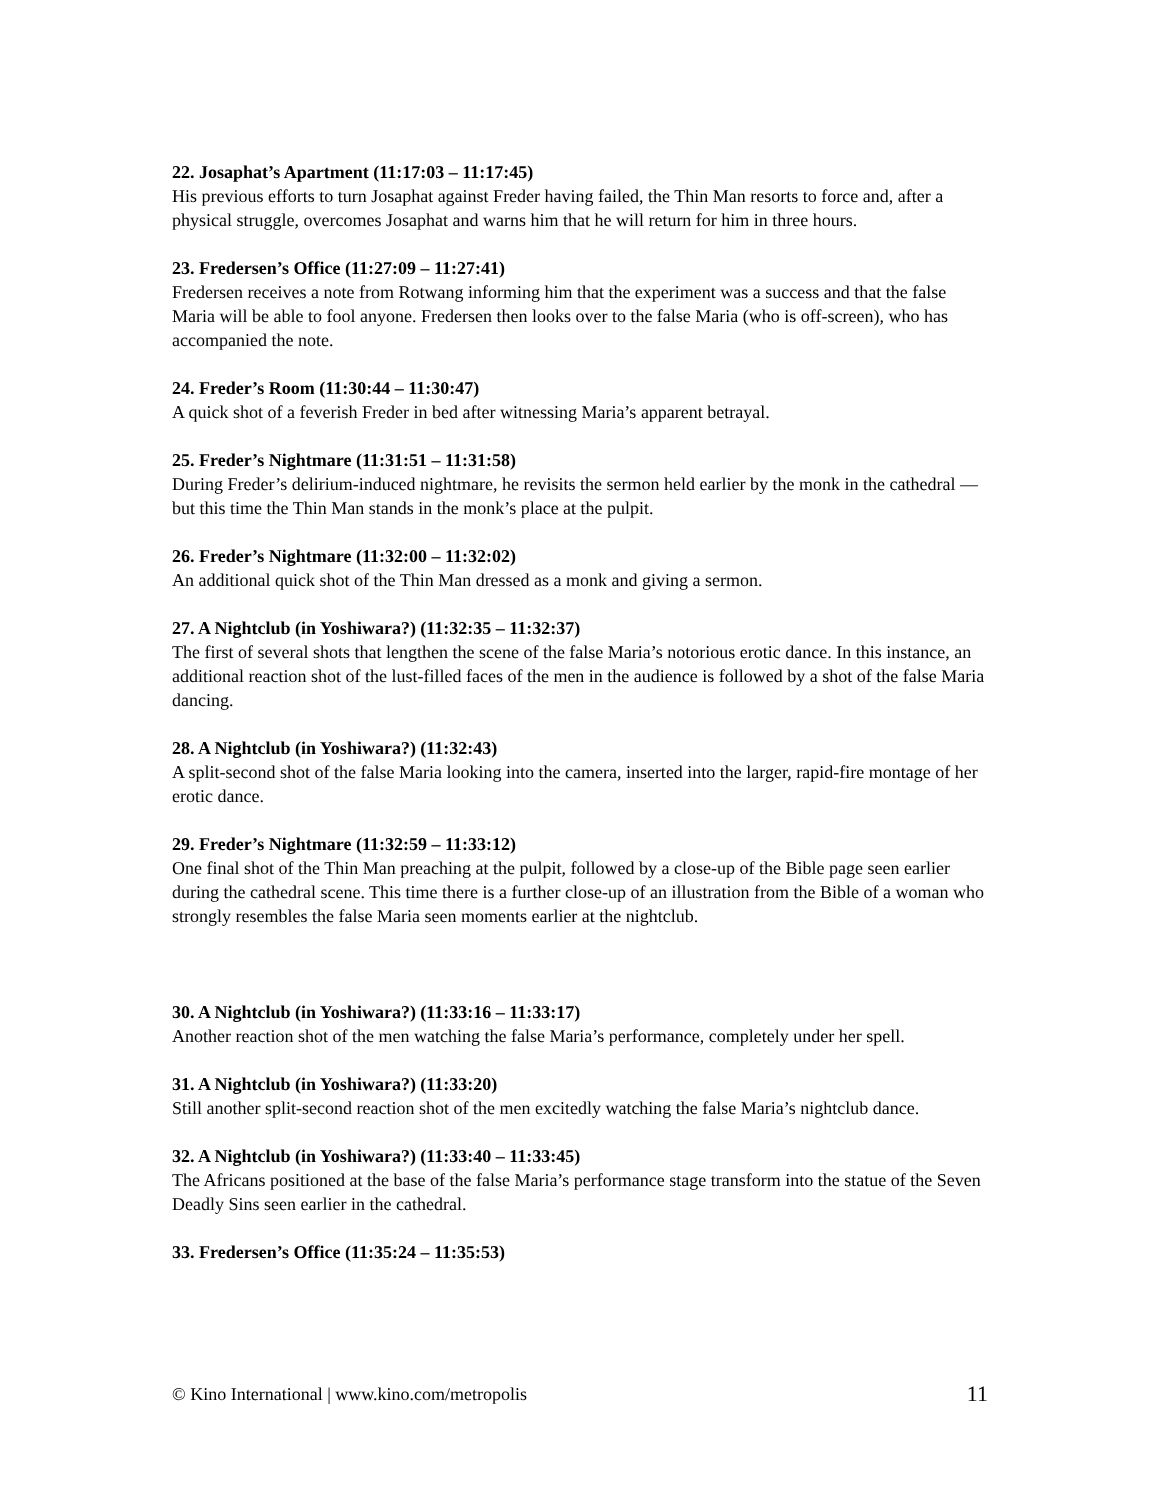22. Josaphat’s Apartment (11:17:03 – 11:17:45)
His previous efforts to turn Josaphat against Freder having failed, the Thin Man resorts to force and, after a physical struggle, overcomes Josaphat and warns him that he will return for him in three hours.
23. Fredersen’s Office (11:27:09 – 11:27:41)
Fredersen receives a note from Rotwang informing him that the experiment was a success and that the false Maria will be able to fool anyone. Fredersen then looks over to the false Maria (who is off-screen), who has accompanied the note.
24. Freder’s Room (11:30:44 – 11:30:47)
A quick shot of a feverish Freder in bed after witnessing Maria’s apparent betrayal.
25. Freder’s Nightmare (11:31:51 – 11:31:58)
During Freder’s delirium-induced nightmare, he revisits the sermon held earlier by the monk in the cathedral — but this time the Thin Man stands in the monk’s place at the pulpit.
26. Freder’s Nightmare (11:32:00 – 11:32:02)
An additional quick shot of the Thin Man dressed as a monk and giving a sermon.
27. A Nightclub (in Yoshiwara?) (11:32:35 – 11:32:37)
The first of several shots that lengthen the scene of the false Maria’s notorious erotic dance. In this instance, an additional reaction shot of the lust-filled faces of the men in the audience is followed by a shot of the false Maria dancing.
28. A Nightclub (in Yoshiwara?) (11:32:43)
A split-second shot of the false Maria looking into the camera, inserted into the larger, rapid-fire montage of her erotic dance.
29. Freder’s Nightmare (11:32:59 – 11:33:12)
One final shot of the Thin Man preaching at the pulpit, followed by a close-up of the Bible page seen earlier during the cathedral scene. This time there is a further close-up of an illustration from the Bible of a woman who strongly resembles the false Maria seen moments earlier at the nightclub.
30. A Nightclub (in Yoshiwara?) (11:33:16 – 11:33:17)
Another reaction shot of the men watching the false Maria’s performance, completely under her spell.
31. A Nightclub (in Yoshiwara?) (11:33:20)
Still another split-second reaction shot of the men excitedly watching the false Maria’s nightclub dance.
32. A Nightclub (in Yoshiwara?) (11:33:40 – 11:33:45)
The Africans positioned at the base of the false Maria’s performance stage transform into the statue of the Seven Deadly Sins seen earlier in the cathedral.
33. Fredersen’s Office (11:35:24 – 11:35:53)
© Kino International | www.kino.com/metropolis 11